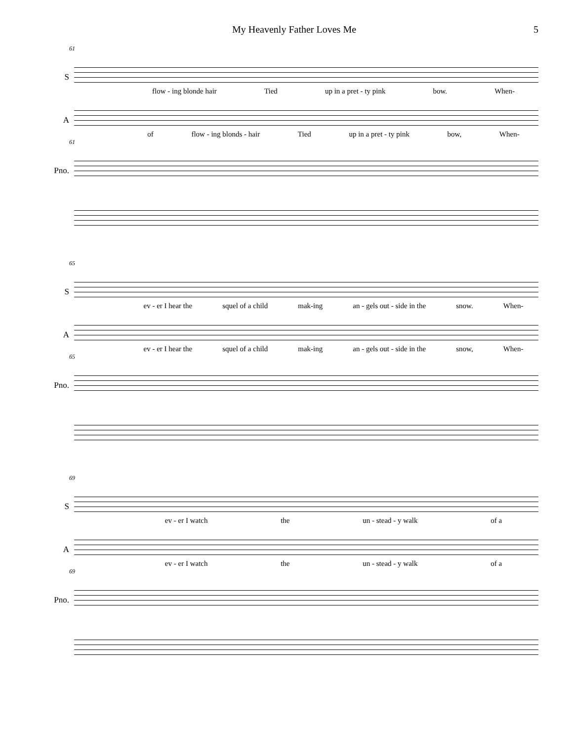My Heavenly Father Loves Me 5
61
S
flow - ing blonde hair Tied up in a pret - ty pink bow. When-
A
of flow - ing blonds - hair Tied up in a pret - ty pink bow, When-
61
Pno.
65
S
ev - er I hear the squel of a child mak-ing an - gels out - side in the snow. When-
A
ev - er I hear the squel of a child mak-ing an - gels out - side in the snow, When-
65
Pno.
69
S
ev - er I watch the un - stead - y walk of a
A
ev - er I watch the un - stead - y walk of a
69
Pno.